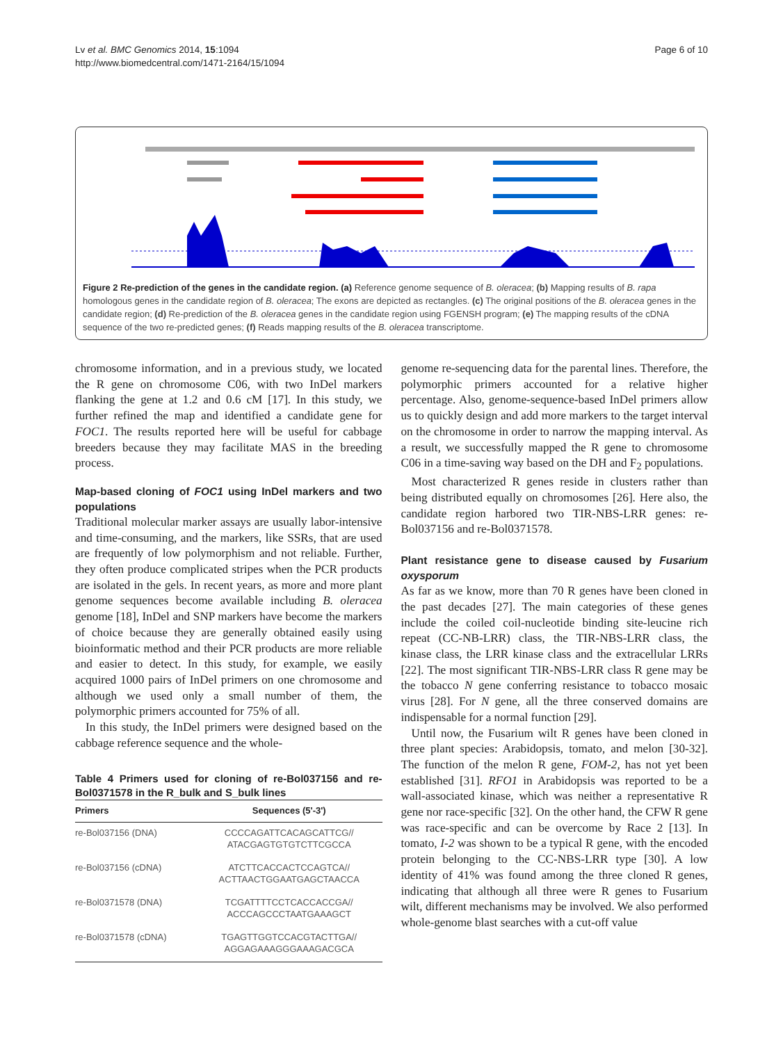Lv et al. BMC Genomics 2014, 15:1094
http://www.biomedcentral.com/1471-2164/15/1094
Page 6 of 10
Figure 2 Re-prediction of the genes in the candidate region. (a) Reference genome sequence of B. oleracea; (b) Mapping results of B. rapa homologous genes in the candidate region of B. oleracea; The exons are depicted as rectangles. (c) The original positions of the B. oleracea genes in the candidate region; (d) Re-prediction of the B. oleracea genes in the candidate region using FGENSH program; (e) The mapping results of the cDNA sequence of the two re-predicted genes; (f) Reads mapping results of the B. oleracea transcriptome.
chromosome information, and in a previous study, we located the R gene on chromosome C06, with two InDel markers flanking the gene at 1.2 and 0.6 cM [17]. In this study, we further refined the map and identified a candidate gene for FOC1. The results reported here will be useful for cabbage breeders because they may facilitate MAS in the breeding process.
Map-based cloning of FOC1 using InDel markers and two populations
Traditional molecular marker assays are usually labor-intensive and time-consuming, and the markers, like SSRs, that are used are frequently of low polymorphism and not reliable. Further, they often produce complicated stripes when the PCR products are isolated in the gels. In recent years, as more and more plant genome sequences become available including B. oleracea genome [18], InDel and SNP markers have become the markers of choice because they are generally obtained easily using bioinformatic method and their PCR products are more reliable and easier to detect. In this study, for example, we easily acquired 1000 pairs of InDel primers on one chromosome and although we used only a small number of them, the polymorphic primers accounted for 75% of all.
In this study, the InDel primers were designed based on the cabbage reference sequence and the whole-
Table 4 Primers used for cloning of re-Bol037156 and re-Bol0371578 in the R_bulk and S_bulk lines
| Primers | Sequences (5'-3') |
| --- | --- |
| re-Bol037156 (DNA) | CCCCAGATTCACAGCATTCG// ATACGAGTGTGTCTTCGCCA |
| re-Bol037156 (cDNA) | ATCTTCACCACTCCAGTCA// ACTTAACTGGAATGAGCTAACCA |
| re-Bol0371578 (DNA) | TCGATTTTCCTCACCACCGA// ACCCAGCCCTAATGAAAGCT |
| re-Bol0371578 (cDNA) | TGAGTTGGTCCACGTACTTGA// AGGAGAAAGGGAAAGACGCA |
genome re-sequencing data for the parental lines. Therefore, the polymorphic primers accounted for a relative higher percentage. Also, genome-sequence-based InDel primers allow us to quickly design and add more markers to the target interval on the chromosome in order to narrow the mapping interval. As a result, we successfully mapped the R gene to chromosome C06 in a time-saving way based on the DH and F<sub>2</sub> populations.
Most characterized R genes reside in clusters rather than being distributed equally on chromosomes [26]. Here also, the candidate region harbored two TIR-NBS-LRR genes: re-Bol037156 and re-Bol0371578.
Plant resistance gene to disease caused by Fusarium oxysporum
As far as we know, more than 70 R genes have been cloned in the past decades [27]. The main categories of these genes include the coiled coil-nucleotide binding site-leucine rich repeat (CC-NB-LRR) class, the TIR-NBS-LRR class, the kinase class, the LRR kinase class and the extracellular LRRs [22]. The most significant TIR-NBS-LRR class R gene may be the tobacco N gene conferring resistance to tobacco mosaic virus [28]. For N gene, all the three conserved domains are indispensable for a normal function [29].
Until now, the Fusarium wilt R genes have been cloned in three plant species: Arabidopsis, tomato, and melon [30-32]. The function of the melon R gene, FOM-2, has not yet been established [31]. RFO1 in Arabidopsis was reported to be a wall-associated kinase, which was neither a representative R gene nor race-specific [32]. On the other hand, the CFW R gene was race-specific and can be overcome by Race 2 [13]. In tomato, I-2 was shown to be a typical R gene, with the encoded protein belonging to the CC-NBS-LRR type [30]. A low identity of 41% was found among the three cloned R genes, indicating that although all three were R genes to Fusarium wilt, different mechanisms may be involved. We also performed whole-genome blast searches with a cut-off value